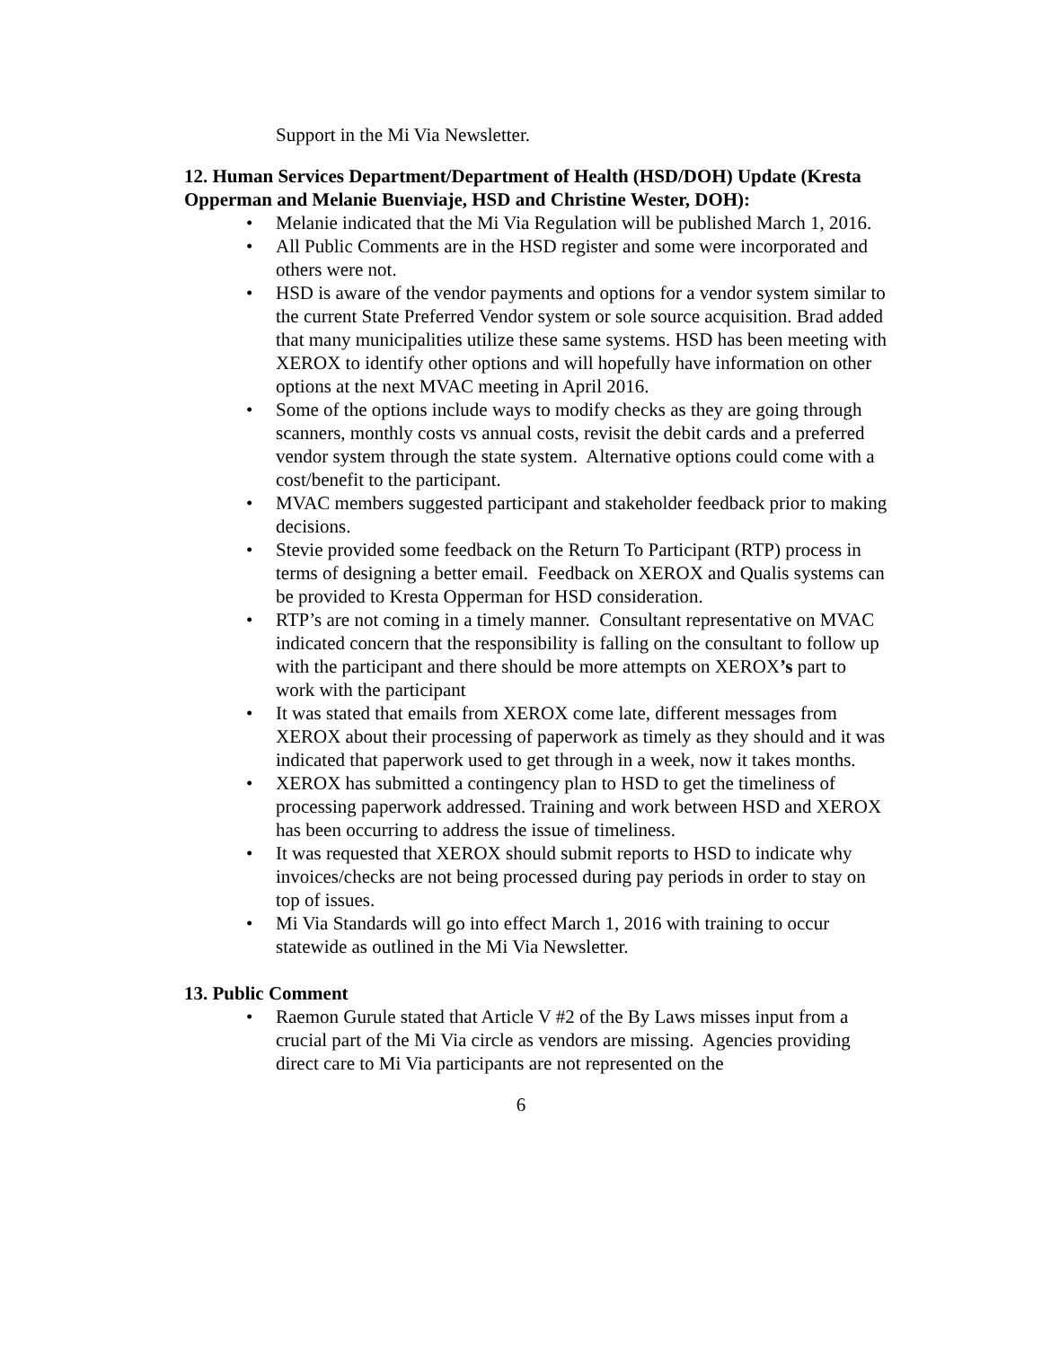Support in the Mi Via Newsletter.
12. Human Services Department/Department of Health (HSD/DOH) Update (Kresta Opperman and Melanie Buenviaje, HSD and Christine Wester, DOH):
Melanie indicated that the Mi Via Regulation will be published March 1, 2016.
All Public Comments are in the HSD register and some were incorporated and others were not.
HSD is aware of the vendor payments and options for a vendor system similar to the current State Preferred Vendor system or sole source acquisition. Brad added that many municipalities utilize these same systems. HSD has been meeting with XEROX to identify other options and will hopefully have information on other options at the next MVAC meeting in April 2016.
Some of the options include ways to modify checks as they are going through scanners, monthly costs vs annual costs, revisit the debit cards and a preferred vendor system through the state system. Alternative options could come with a cost/benefit to the participant.
MVAC members suggested participant and stakeholder feedback prior to making decisions.
Stevie provided some feedback on the Return To Participant (RTP) process in terms of designing a better email. Feedback on XEROX and Qualis systems can be provided to Kresta Opperman for HSD consideration.
RTP’s are not coming in a timely manner. Consultant representative on MVAC indicated concern that the responsibility is falling on the consultant to follow up with the participant and there should be more attempts on XEROX’s part to work with the participant
It was stated that emails from XEROX come late, different messages from XEROX about their processing of paperwork as timely as they should and it was indicated that paperwork used to get through in a week, now it takes months.
XEROX has submitted a contingency plan to HSD to get the timeliness of processing paperwork addressed. Training and work between HSD and XEROX has been occurring to address the issue of timeliness.
It was requested that XEROX should submit reports to HSD to indicate why invoices/checks are not being processed during pay periods in order to stay on top of issues.
Mi Via Standards will go into effect March 1, 2016 with training to occur statewide as outlined in the Mi Via Newsletter.
13. Public Comment
Raemon Gurule stated that Article V #2 of the By Laws misses input from a crucial part of the Mi Via circle as vendors are missing. Agencies providing direct care to Mi Via participants are not represented on the
6